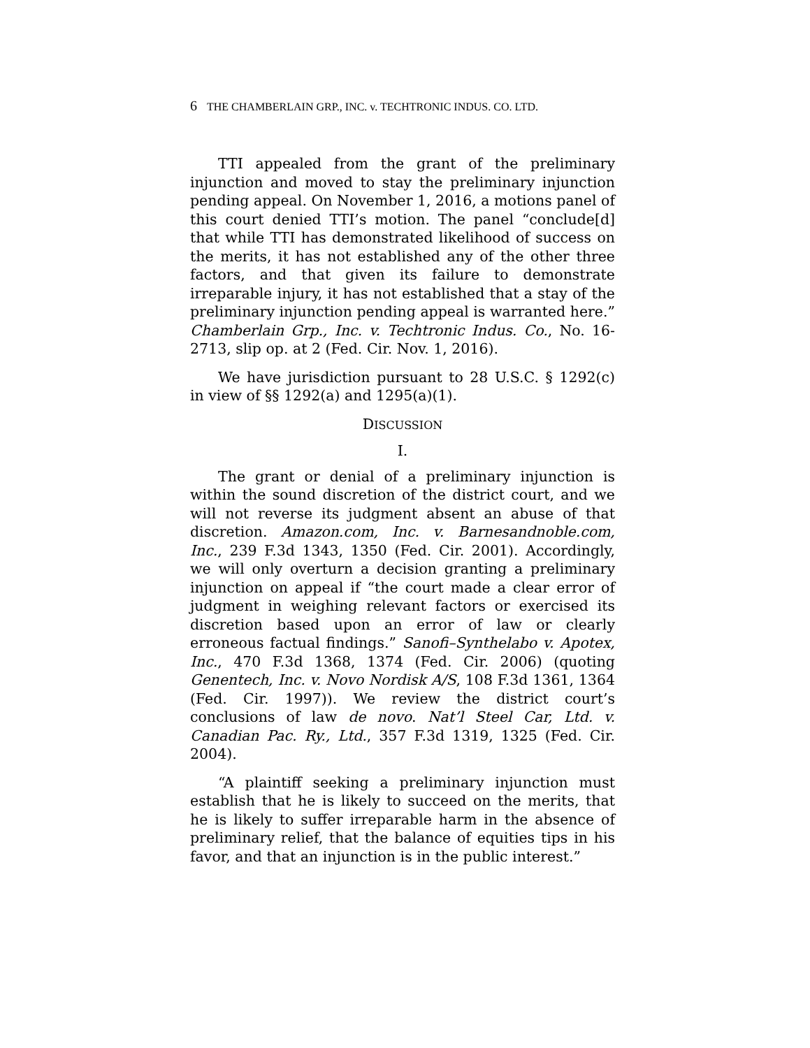6 THE CHAMBERLAIN GRP., INC. v. TECHTRONIC INDUS. CO. LTD.
TTI appealed from the grant of the preliminary injunction and moved to stay the preliminary injunction pending appeal. On November 1, 2016, a motions panel of this court denied TTI’s motion. The panel “conclude[d] that while TTI has demonstrated likelihood of success on the merits, it has not established any of the other three factors, and that given its failure to demonstrate irreparable injury, it has not established that a stay of the preliminary injunction pending appeal is warranted here.” Chamberlain Grp., Inc. v. Techtronic Indus. Co., No. 16-2713, slip op. at 2 (Fed. Cir. Nov. 1, 2016).
We have jurisdiction pursuant to 28 U.S.C. § 1292(c) in view of §§ 1292(a) and 1295(a)(1).
DISCUSSION
I.
The grant or denial of a preliminary injunction is within the sound discretion of the district court, and we will not reverse its judgment absent an abuse of that discretion. Amazon.com, Inc. v. Barnesandnoble.com, Inc., 239 F.3d 1343, 1350 (Fed. Cir. 2001). Accordingly, we will only overturn a decision granting a preliminary injunction on appeal if “the court made a clear error of judgment in weighing relevant factors or exercised its discretion based upon an error of law or clearly erroneous factual findings.” Sanofi–Synthelabo v. Apotex, Inc., 470 F.3d 1368, 1374 (Fed. Cir. 2006) (quoting Genentech, Inc. v. Novo Nordisk A/S, 108 F.3d 1361, 1364 (Fed. Cir. 1997)). We review the district court’s conclusions of law de novo. Nat’l Steel Car, Ltd. v. Canadian Pac. Ry., Ltd., 357 F.3d 1319, 1325 (Fed. Cir. 2004).
“A plaintiff seeking a preliminary injunction must establish that he is likely to succeed on the merits, that he is likely to suffer irreparable harm in the absence of preliminary relief, that the balance of equities tips in his favor, and that an injunction is in the public interest.”